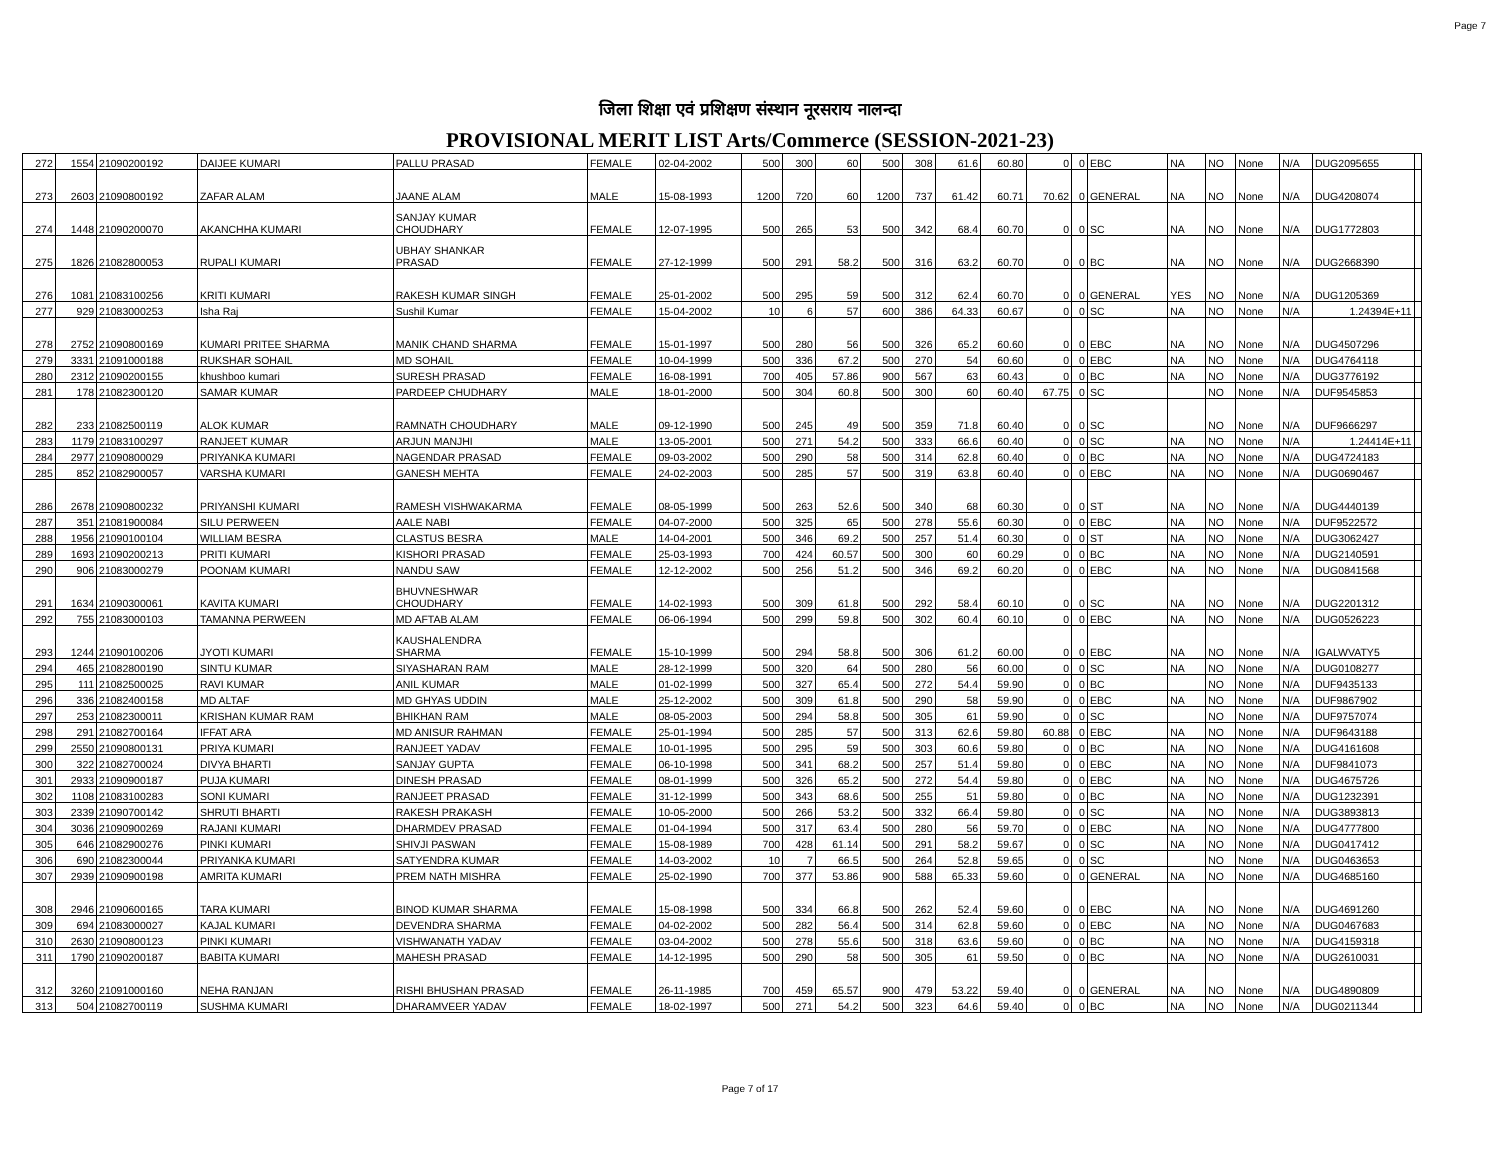Page 7
जिला शिक्षा एवं प्रशिक्षण संस्थान नूरसराय नालन्दा
PROVISIONAL MERIT LIST Arts/Commerce (SESSION-2021-23)
| 272 | 1554 | 21090200192 | DAIJEE KUMARI | PALLU PRASAD | FEMALE | 02-04-2002 | 500 | 300 | 60 | 500 | 308 | 61.6 | 60.80 | 0 | 0 | EBC | NA | NO | None | N/A | DUG2095655 | |
| 273 | 2603 | 21090800192 | ZAFAR ALAM | JAANE ALAM | MALE | 15-08-1993 | 1200 | 720 | 60 | 1200 | 737 | 61.42 | 60.71 | 70.62 | 0 | GENERAL | NA | NO | None | N/A | DUG4208074 | |
| 274 | 1448 | 21090200070 | AKANCHHA KUMARI | SANJAY KUMAR CHOUDHARY | FEMALE | 12-07-1995 | 500 | 265 | 53 | 500 | 342 | 68.4 | 60.70 | 0 | 0 | SC | NA | NO | None | N/A | DUG1772803 | |
| 275 | 1826 | 21082800053 | RUPALI KUMARI | UBHAY SHANKAR PRASAD | FEMALE | 27-12-1999 | 500 | 291 | 58.2 | 500 | 316 | 63.2 | 60.70 | 0 | 0 | BC | NA | NO | None | N/A | DUG2668390 | |
| 276 | 1081 | 21083100256 | KRITI KUMARI | RAKESH KUMAR SINGH | FEMALE | 25-01-2002 | 500 | 295 | 59 | 500 | 312 | 62.4 | 60.70 | 0 | 0 | GENERAL | YES | NO | None | N/A | DUG1205369 | |
| 277 | 929 | 21083000253 | Isha Raj | Sushil Kumar | FEMALE | 15-04-2002 | 10 | 6 | 57 | 600 | 386 | 64.33 | 60.67 | 0 | 0 | SC | NA | NO | None | N/A | 1.24394E+11 | |
| 278 | 2752 | 21090800169 | KUMARI PRITEE SHARMA | MANIK CHAND SHARMA | FEMALE | 15-01-1997 | 500 | 280 | 56 | 500 | 326 | 65.2 | 60.60 | 0 | 0 | EBC | NA | NO | None | N/A | DUG4507296 | |
| 279 | 3331 | 21091000188 | RUKSHAR SOHAIL | MD SOHAIL | FEMALE | 10-04-1999 | 500 | 336 | 67.2 | 500 | 270 | 54 | 60.60 | 0 | 0 | EBC | NA | NO | None | N/A | DUG4764118 | |
| 280 | 2312 | 21090200155 | khushboo kumari | SURESH PRASAD | FEMALE | 16-08-1991 | 700 | 405 | 57.86 | 900 | 567 | 63 | 60.43 | 0 | 0 | BC | NA | NO | None | N/A | DUG3776192 | |
| 281 | 178 | 21082300120 | SAMAR KUMAR | PARDEEP CHUDHARY | MALE | 18-01-2000 | 500 | 304 | 60.8 | 500 | 300 | 60 | 60.40 | 67.75 | 0 | SC | | NO | None | N/A | DUF9545853 | |
| 282 | 233 | 21082500119 | ALOK KUMAR | RAMNATH CHOUDHARY | MALE | 09-12-1990 | 500 | 245 | 49 | 500 | 359 | 71.8 | 60.40 | 0 | 0 | SC | | NO | None | N/A | DUF9666297 | |
| 283 | 1179 | 21083100297 | RANJEET KUMAR | ARJUN MANJHI | MALE | 13-05-2001 | 500 | 271 | 54.2 | 500 | 333 | 66.6 | 60.40 | 0 | 0 | SC | NA | NO | None | N/A | 1.24414E+11 | |
| 284 | 2977 | 21090800029 | PRIYANKA KUMARI | NAGENDAR PRASAD | FEMALE | 09-03-2002 | 500 | 290 | 58 | 500 | 314 | 62.8 | 60.40 | 0 | 0 | BC | NA | NO | None | N/A | DUG4724183 | |
| 285 | 852 | 21082900057 | VARSHA KUMARI | GANESH MEHTA | FEMALE | 24-02-2003 | 500 | 285 | 57 | 500 | 319 | 63.8 | 60.40 | 0 | 0 | EBC | NA | NO | None | N/A | DUG0690467 | |
| 286 | 2678 | 21090800232 | PRIYANSHI KUMARI | RAMESH VISHWAKARMA | FEMALE | 08-05-1999 | 500 | 263 | 52.6 | 500 | 340 | 68 | 60.30 | 0 | 0 | ST | NA | NO | None | N/A | DUG4440139 | |
| 287 | 351 | 21081900084 | SILU PERWEEN | AALE NABI | FEMALE | 04-07-2000 | 500 | 325 | 65 | 500 | 278 | 55.6 | 60.30 | 0 | 0 | EBC | NA | NO | None | N/A | DUF9522572 | |
| 288 | 1956 | 21090100104 | WILLIAM BESRA | CLASTUS BESRA | MALE | 14-04-2001 | 500 | 346 | 69.2 | 500 | 257 | 51.4 | 60.30 | 0 | 0 | ST | NA | NO | None | N/A | DUG3062427 | |
| 289 | 1693 | 21090200213 | PRITI KUMARI | KISHORI PRASAD | FEMALE | 25-03-1993 | 700 | 424 | 60.57 | 500 | 300 | 60 | 60.29 | 0 | 0 | BC | NA | NO | None | N/A | DUG2140591 | |
| 290 | 906 | 21083000279 | POONAM KUMARI | NANDU SAW | FEMALE | 12-12-2002 | 500 | 256 | 51.2 | 500 | 346 | 69.2 | 60.20 | 0 | 0 | EBC | NA | NO | None | N/A | DUG0841568 | |
| 291 | 1634 | 21090300061 | KAVITA KUMARI | BHUVNESHWAR CHOUDHARY | FEMALE | 14-02-1993 | 500 | 309 | 61.8 | 500 | 292 | 58.4 | 60.10 | 0 | 0 | SC | NA | NO | None | N/A | DUG2201312 | |
| 292 | 755 | 21083000103 | TAMANNA PERWEEN | MD AFTAB ALAM | FEMALE | 06-06-1994 | 500 | 299 | 59.8 | 500 | 302 | 60.4 | 60.10 | 0 | 0 | EBC | NA | NO | None | N/A | DUG0526223 | |
| 293 | 1244 | 21090100206 | JYOTI KUMARI | KAUSHALENDRA SHARMA | FEMALE | 15-10-1999 | 500 | 294 | 58.8 | 500 | 306 | 61.2 | 60.00 | 0 | 0 | EBC | NA | NO | None | N/A | IGALWVATY5 | |
| 294 | 465 | 21082800190 | SINTU KUMAR | SIYASHARAN RAM | MALE | 28-12-1999 | 500 | 320 | 64 | 500 | 280 | 56 | 60.00 | 0 | 0 | SC | NA | NO | None | N/A | DUG0108277 | |
| 295 | 111 | 21082500025 | RAVI KUMAR | ANIL KUMAR | MALE | 01-02-1999 | 500 | 327 | 65.4 | 500 | 272 | 54.4 | 59.90 | 0 | 0 | BC | | NO | None | N/A | DUF9435133 | |
| 296 | 336 | 21082400158 | MD ALTAF | MD GHYAS UDDIN | MALE | 25-12-2002 | 500 | 309 | 61.8 | 500 | 290 | 58 | 59.90 | 0 | 0 | EBC | NA | NO | None | N/A | DUF9867902 | |
| 297 | 253 | 21082300011 | KRISHAN KUMAR RAM | BHIKHAN RAM | MALE | 08-05-2003 | 500 | 294 | 58.8 | 500 | 305 | 61 | 59.90 | 0 | 0 | SC | | NO | None | N/A | DUF9757074 | |
| 298 | 291 | 21082700164 | IFFAT ARA | MD ANISUR RAHMAN | FEMALE | 25-01-1994 | 500 | 285 | 57 | 500 | 313 | 62.6 | 59.80 | 60.88 | 0 | EBC | NA | NO | None | N/A | DUF9643188 | |
| 299 | 2550 | 21090800131 | PRIYA KUMARI | RANJEET YADAV | FEMALE | 10-01-1995 | 500 | 295 | 59 | 500 | 303 | 60.6 | 59.80 | 0 | 0 | BC | NA | NO | None | N/A | DUG4161608 | |
| 300 | 322 | 21082700024 | DIVYA BHARTI | SANJAY GUPTA | FEMALE | 06-10-1998 | 500 | 341 | 68.2 | 500 | 257 | 51.4 | 59.80 | 0 | 0 | EBC | NA | NO | None | N/A | DUF9841073 | |
| 301 | 2933 | 21090900187 | PUJA KUMARI | DINESH PRASAD | FEMALE | 08-01-1999 | 500 | 326 | 65.2 | 500 | 272 | 54.4 | 59.80 | 0 | 0 | EBC | NA | NO | None | N/A | DUG4675726 | |
| 302 | 1108 | 21083100283 | SONI KUMARI | RANJEET PRASAD | FEMALE | 31-12-1999 | 500 | 343 | 68.6 | 500 | 255 | 51 | 59.80 | 0 | 0 | BC | NA | NO | None | N/A | DUG1232391 | |
| 303 | 2339 | 21090700142 | SHRUTI BHARTI | RAKESH PRAKASH | FEMALE | 10-05-2000 | 500 | 266 | 53.2 | 500 | 332 | 66.4 | 59.80 | 0 | 0 | SC | NA | NO | None | N/A | DUG3893813 | |
| 304 | 3036 | 21090900269 | RAJANI KUMARI | DHARMDEV PRASAD | FEMALE | 01-04-1994 | 500 | 317 | 63.4 | 500 | 280 | 56 | 59.70 | 0 | 0 | EBC | NA | NO | None | N/A | DUG4777800 | |
| 305 | 646 | 21082900276 | PINKI KUMARI | SHIVJI PASWAN | FEMALE | 15-08-1989 | 700 | 428 | 61.14 | 500 | 291 | 58.2 | 59.67 | 0 | 0 | SC | NA | NO | None | N/A | DUG0417412 | |
| 306 | 690 | 21082300044 | PRIYANKA KUMARI | SATYENDRA KUMAR | FEMALE | 14-03-2002 | 10 | 7 | 66.5 | 500 | 264 | 52.8 | 59.65 | 0 | 0 | SC | | NO | None | N/A | DUG0463653 | |
| 307 | 2939 | 21090900198 | AMRITA KUMARI | PREM NATH MISHRA | FEMALE | 25-02-1990 | 700 | 377 | 53.86 | 900 | 588 | 65.33 | 59.60 | 0 | 0 | GENERAL | NA | NO | None | N/A | DUG4685160 | |
| 308 | 2946 | 21090600165 | TARA KUMARI | BINOD KUMAR SHARMA | FEMALE | 15-08-1998 | 500 | 334 | 66.8 | 500 | 262 | 52.4 | 59.60 | 0 | 0 | EBC | NA | NO | None | N/A | DUG4691260 | |
| 309 | 694 | 21083000027 | KAJAL KUMARI | DEVENDRA SHARMA | FEMALE | 04-02-2002 | 500 | 282 | 56.4 | 500 | 314 | 62.8 | 59.60 | 0 | 0 | EBC | NA | NO | None | N/A | DUG0467683 | |
| 310 | 2630 | 21090800123 | PINKI KUMARI | VISHWANATH YADAV | FEMALE | 03-04-2002 | 500 | 278 | 55.6 | 500 | 318 | 63.6 | 59.60 | 0 | 0 | BC | NA | NO | None | N/A | DUG4159318 | |
| 311 | 1790 | 21090200187 | BABITA KUMARI | MAHESH PRASAD | FEMALE | 14-12-1995 | 500 | 290 | 58 | 500 | 305 | 61 | 59.50 | 0 | 0 | BC | NA | NO | None | N/A | DUG2610031 | |
| 312 | 3260 | 21091000160 | NEHA RANJAN | RISHI BHUSHAN PRASAD | FEMALE | 26-11-1985 | 700 | 459 | 65.57 | 900 | 479 | 53.22 | 59.40 | 0 | 0 | GENERAL | NA | NO | None | N/A | DUG4890809 | |
| 313 | 504 | 21082700119 | SUSHMA KUMARI | DHARAMVEER YADAV | FEMALE | 18-02-1997 | 500 | 271 | 54.2 | 500 | 323 | 64.6 | 59.40 | 0 | 0 | BC | NA | NO | None | N/A | DUG0211344 | |
Page 7 of 17